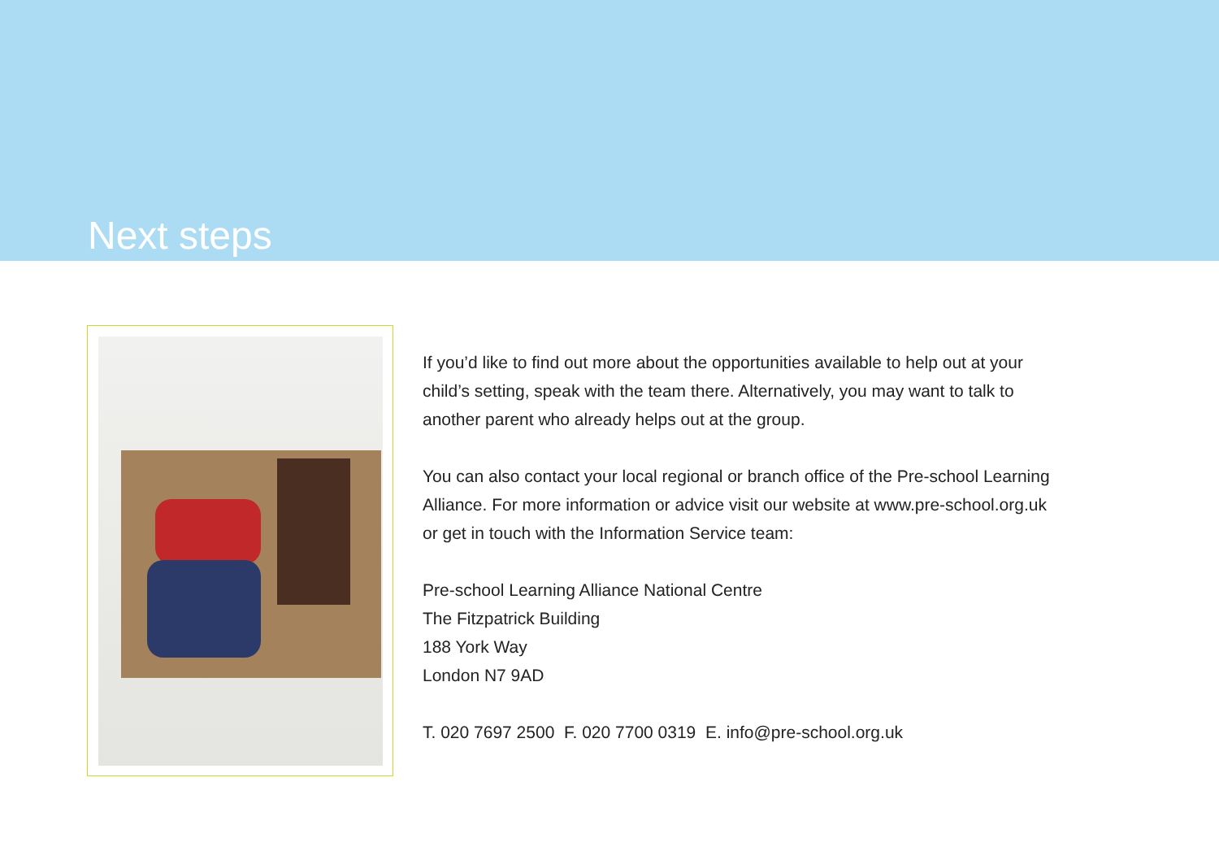Next steps
If you’d like to find out more about the opportunities available to help out at your
child’s setting, speak with the team there. Alternatively, you may want to talk to
another parent who already helps out at the group.
You can also contact your local regional or branch office of the Pre-school Learning
Alliance. For more information or advice visit our website at www.pre-school.org.uk
or get in touch with the Information Service team:
Pre-school Learning Alliance National Centre
The Fitzpatrick Building
188 York Way
London N7 9AD
T. 020 7697 2500 F. 020 7700 0319 E. info@pre-school.org.uk